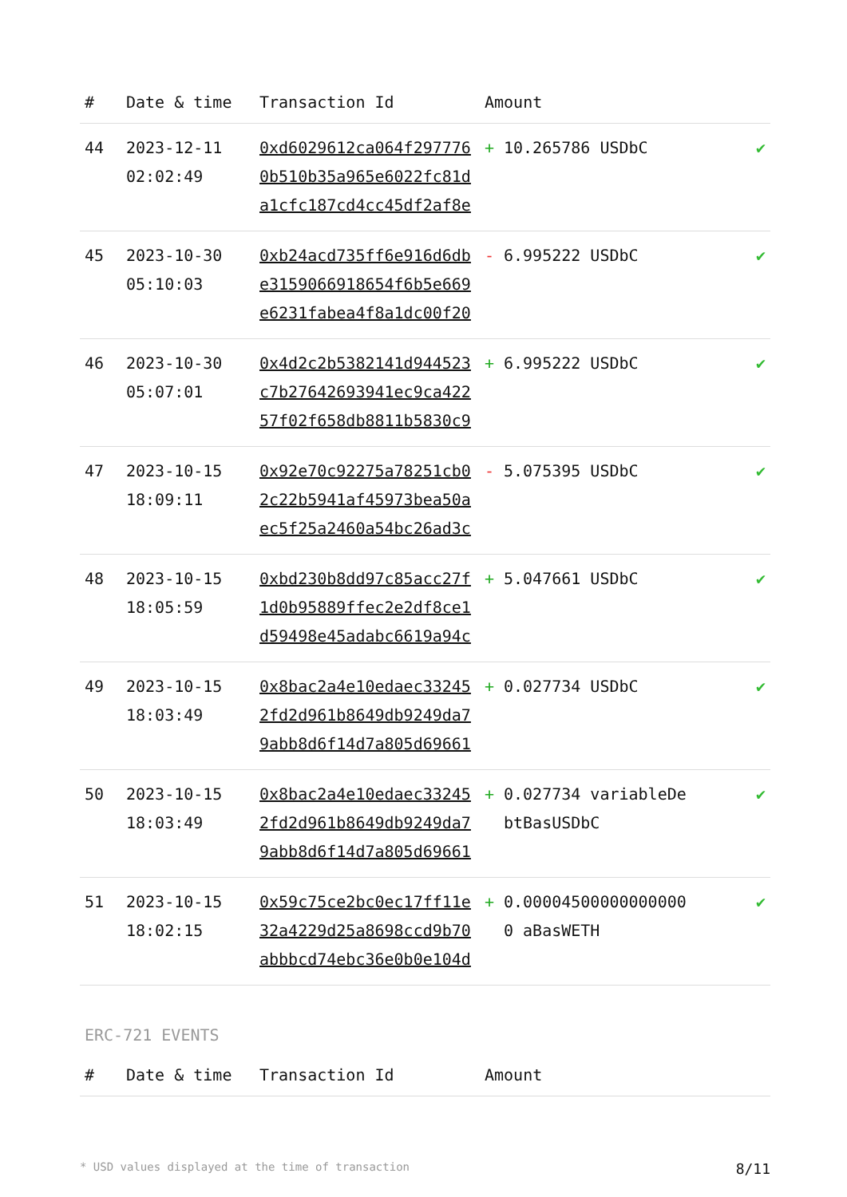| # | Date & time | Transaction Id | Amount | |
| --- | --- | --- | --- | --- |
| 44 | 2023-12-11 02:02:49 | 0xd6029612ca064f2977760b510b35a965e6022fc81da1cfc187cd4cc45df2af8e | + 10.265786 USDbC | ✔ |
| 45 | 2023-10-30 05:10:03 | 0xb24acd735ff6e916d6dbe3159066918654f6b5e669e6231fabea4f8a1dc00f20 | - 6.995222 USDbC | ✔ |
| 46 | 2023-10-30 05:07:01 | 0x4d2c2b5382141d944523c7b27642693941ec9ca42257f02f658db8811b5830c9 | + 6.995222 USDbC | ✔ |
| 47 | 2023-10-15 18:09:11 | 0x92e70c92275a78251cb02c22b5941af45973bea50aec5f25a2460a54bc26ad3c | - 5.075395 USDbC | ✔ |
| 48 | 2023-10-15 18:05:59 | 0xbd230b8dd97c85acc27f1d0b95889ffec2e2df8ce1d59498e45adabc6619a94c | + 5.047661 USDbC | ✔ |
| 49 | 2023-10-15 18:03:49 | 0x8bac2a4e10edaec332452fd2d961b8649db9249da79abb8d6f14d7a805d69661 | + 0.027734 USDbC | ✔ |
| 50 | 2023-10-15 18:03:49 | 0x8bac2a4e10edaec332452fd2d961b8649db9249da79abb8d6f14d7a805d69661 | + 0.027734 variableDebtBasUSDbC | ✔ |
| 51 | 2023-10-15 18:02:15 | 0x59c75ce2bc0ec17ff11e32a4229d25a8698ccd9b70abbbcd74ebc36e0b0e104d | + 0.000045000000000000 aBasWETH | ✔ |
ERC-721 EVENTS
| # | Date & time | Transaction Id | Amount | |
| --- | --- | --- | --- | --- |
* USD values displayed at the time of transaction 8/11